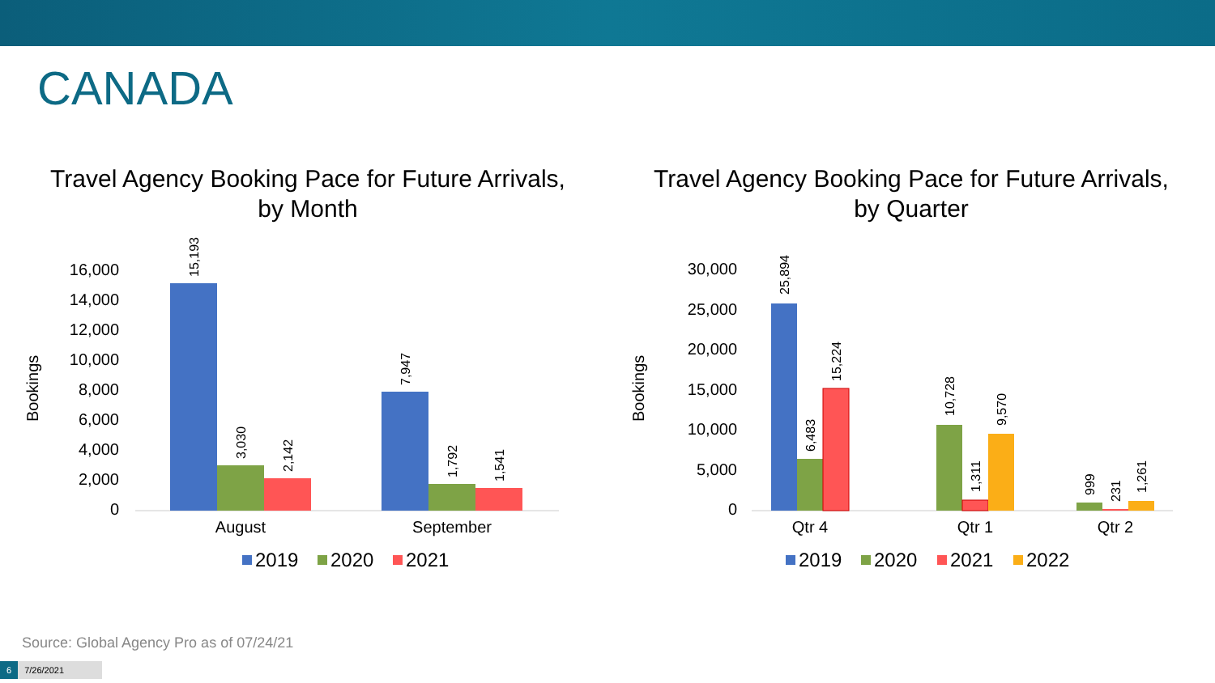CANADA
Travel Agency Booking Pace for Future Arrivals,
by Month
Bookings
0
2,000
4,000
6,000
8,000
10,000
12,000
14,000
16,000
15,193
3,030
2,142
7,947
1,792
1,541
August
September
2019
2020
2021
Travel Agency Booking Pace for Future Arrivals,
by Quarter
Bookings
0
5,000
10,000
15,000
20,000
25,000
30,000
25,894
6,483
15,224
10,728
1,311
9,570
999
231
1,261
Qtr 4
Qtr 1
Qtr 2
2019
2020
2021
2022
Source: Global Agency Pro as of 07/24/21
6 7/26/2021